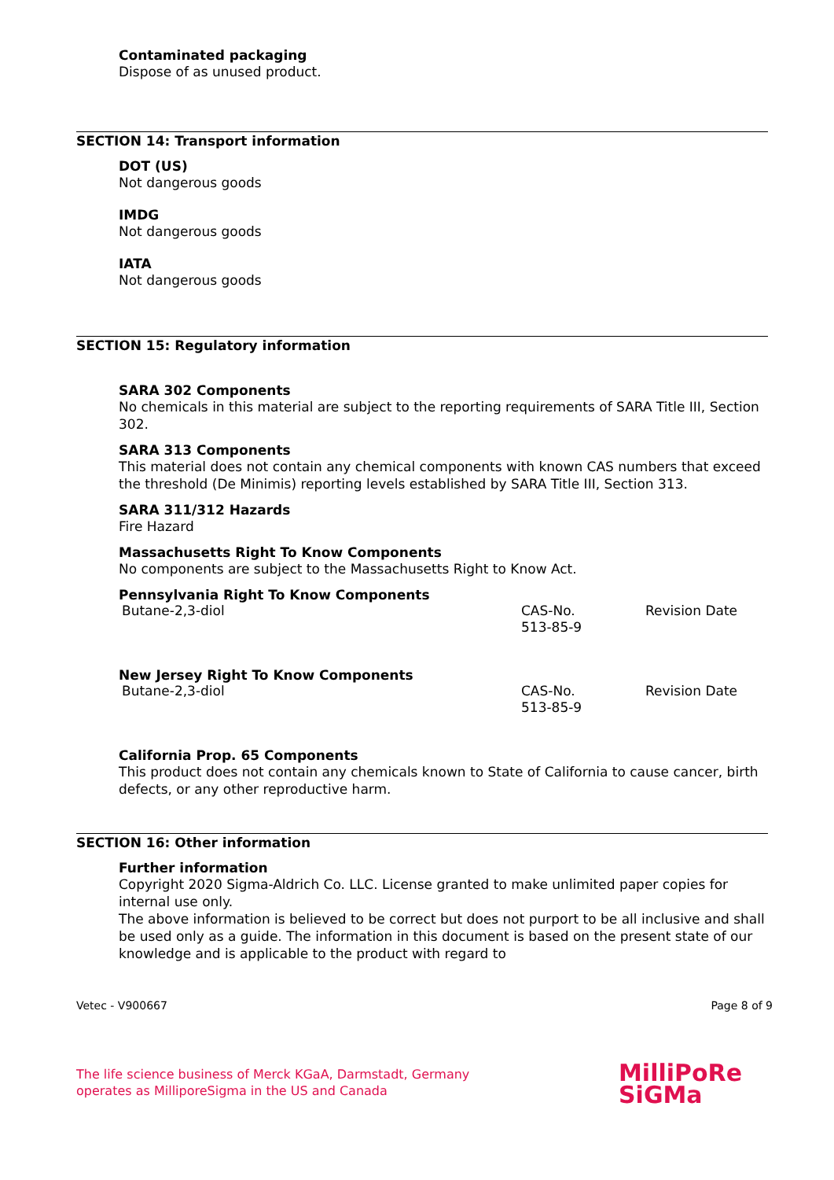Contaminated packaging
Dispose of as unused product.
SECTION 14: Transport information
DOT (US)
Not dangerous goods
IMDG
Not dangerous goods
IATA
Not dangerous goods
SECTION 15: Regulatory information
SARA 302 Components
No chemicals in this material are subject to the reporting requirements of SARA Title III, Section 302.
SARA 313 Components
This material does not contain any chemical components with known CAS numbers that exceed the threshold (De Minimis) reporting levels established by SARA Title III, Section 313.
SARA 311/312 Hazards
Fire Hazard
Massachusetts Right To Know Components
No components are subject to the Massachusetts Right to Know Act.
Pennsylvania Right To Know Components
| Butane-2,3-diol | CAS-No. 513-85-9 | Revision Date |
New Jersey Right To Know Components
| Butane-2,3-diol | CAS-No. 513-85-9 | Revision Date |
California Prop. 65 Components
This product does not contain any chemicals known to State of California to cause cancer, birth defects, or any other reproductive harm.
SECTION 16: Other information
Further information
Copyright 2020 Sigma-Aldrich Co. LLC. License granted to make unlimited paper copies for internal use only.
The above information is believed to be correct but does not purport to be all inclusive and shall be used only as a guide. The information in this document is based on the present state of our knowledge and is applicable to the product with regard to
Vetec - V900667 Page 8 of 9
The life science business of Merck KGaA, Darmstadt, Germany
operates as MilliporeSigma in the US and Canada
MilliPoRe
SiGMa